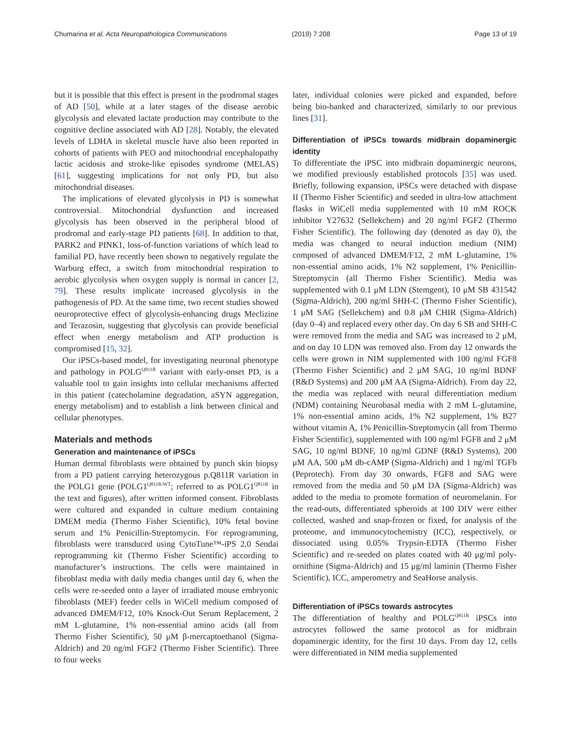Chumarina et al. Acta Neuropathologica Communications (2019) 7:208 Page 13 of 19
but it is possible that this effect is present in the prodromal stages of AD [50], while at a later stages of the disease aerobic glycolysis and elevated lactate production may contribute to the cognitive decline associated with AD [28]. Notably, the elevated levels of LDHA in skeletal muscle have also been reported in cohorts of patients with PEO and mitochondrial encephalopathy lactic acidosis and stroke-like episodes syndrome (MELAS) [61], suggesting implications for not only PD, but also mitochondrial diseases.
The implications of elevated glycolysis in PD is somewhat controversial. Mitochondrial dysfunction and increased glycolysis has been observed in the peripheral blood of prodromal and early-stage PD patients [68]. In addition to that, PARK2 and PINK1, loss-of-function variations of which lead to familial PD, have recently been shown to negatively regulate the Warburg effect, a switch from mitochondrial respiration to aerobic glycolysis when oxygen supply is normal in cancer [2, 79]. These results implicate increased glycolysis in the pathogenesis of PD. At the same time, two recent studies showed neuroprotective effect of glycolysis-enhancing drugs Meclizine and Terazosin, suggesting that glycolysis can provide beneficial effect when energy metabolism and ATP production is compromised [15, 32].
Our iPSCs-based model, for investigating neuronal phenotype and pathology in POLG<sup>Q811R</sup> variant with early-onset PD, is a valuable tool to gain insights into cellular mechanisms affected in this patient (catecholamine degradation, aSYN aggregation, energy metabolism) and to establish a link between clinical and cellular phenotypes.
Materials and methods
Generation and maintenance of iPSCs
Human dermal fibroblasts were obtained by punch skin biopsy from a PD patient carrying heterozygous p.Q811R variation in the POLG1 gene (POLG1<sup>Q811R/WT</sup>; referred to as POLG1<sup>Q811R</sup> in the text and figures), after written informed consent. Fibroblasts were cultured and expanded in culture medium containing DMEM media (Thermo Fisher Scientific), 10% fetal bovine serum and 1% Penicillin-Streptomycin. For reprogramming, fibroblasts were transduced using CytoTune™-iPS 2.0 Sendai reprogramming kit (Thermo Fisher Scientific) according to manufacturer’s instructions. The cells were maintained in fibroblast media with daily media changes until day 6, when the cells were re-seeded onto a layer of irradiated mouse embryonic fibroblasts (MEF) feeder cells in WiCell medium composed of advanced DMEM/F12, 10% Knock-Out Serum Replacement, 2 mM L-glutamine, 1% non-essential amino acids (all from Thermo Fisher Scientific), 50 μM β-mercaptoethanol (Sigma-Aldrich) and 20 ng/ml FGF2 (Thermo Fisher Scientific). Three to four weeks
later, individual colonies were picked and expanded, before being bio-banked and characterized, similarly to our previous lines [31].
Differentiation of iPSCs towards midbrain dopaminergic identity
To differentiate the iPSC into midbrain dopaminergic neurons, we modified previously established protocols [35] was used. Briefly, following expansion, iPSCs were detached with dispase II (Thermo Fisher Scientific) and seeded in ultra-low attachment flasks in WiCell media supplemented with 10 mM ROCK inhibitor Y27632 (Sellekchem) and 20 ng/ml FGF2 (Thermo Fisher Scientific). The following day (denoted as day 0), the media was changed to neural induction medium (NIM) composed of advanced DMEM/F12, 2 mM L-glutamine, 1% non-essential amino acids, 1% N2 supplement, 1% Penicillin-Streptomycin (all Thermo Fisher Scientific). Media was supplemented with 0.1 μM LDN (Stemgent), 10 μM SB 431542 (Sigma-Aldrich), 200 ng/ml SHH-C (Thermo Fisher Scientific), 1 μM SAG (Sellekchem) and 0.8 μM CHIR (Sigma-Aldrich) (day 0–4) and replaced every other day. On day 6 SB and SHH-C were removed from the media and SAG was increased to 2 μM, and on day 10 LDN was removed also. From day 12 onwards the cells were grown in NIM supplemented with 100 ng/ml FGF8 (Thermo Fisher Scientific) and 2 μM SAG, 10 ng/ml BDNF (R&D Systems) and 200 μM AA (Sigma-Aldrich). From day 22, the media was replaced with neural differentiation medium (NDM) containing Neurobasal media with 2 mM L-glutamine, 1% non-essential amino acids, 1% N2 supplement, 1% B27 without vitamin A, 1% Penicillin-Streptomycin (all from Thermo Fisher Scientific), supplemented with 100 ng/ml FGF8 and 2 μM SAG, 10 ng/ml BDNF, 10 ng/ml GDNF (R&D Systems), 200 μM AA, 500 μM db-cAMP (Sigma-Aldrich) and 1 ng/ml TGFb (Peprotech). From day 30 onwards, FGF8 and SAG were removed from the media and 50 μM DA (Sigma-Aldrich) was added to the media to promote formation of neuromelanin. For the read-outs, differentiated spheroids at 100 DIV were either collected, washed and snap-frozen or fixed, for analysis of the proteome, and immunocytochemistry (ICC), respectively, or dissociated using 0.05% Trypsin-EDTA (Thermo Fisher Scientific) and re-seeded on plates coated with 40 μg/ml poly-ornithine (Sigma-Aldrich) and 15 μg/ml laminin (Thermo Fisher Scientific), ICC, amperometry and SeaHorse analysis.
Differentiation of iPSCs towards astrocytes
The differentiation of healthy and POLG<sup>Q811R</sup> iPSCs into astrocytes followed the same protocol as for midbrain dopaminergic identity, for the first 10 days. From day 12, cells were differentiated in NIM media supplemented